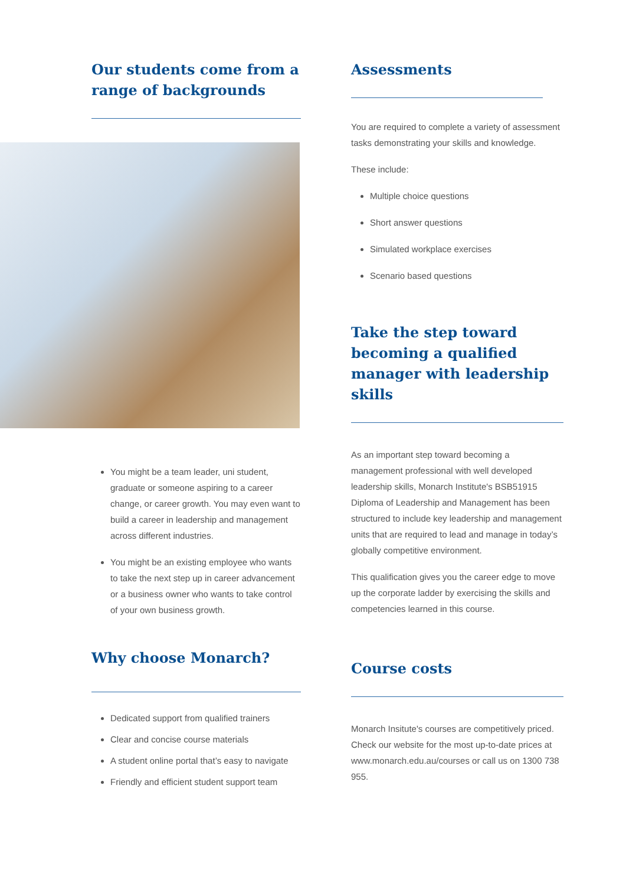Our students come from a range of backgrounds
You might be a team leader, uni student, graduate or someone aspiring to a career change, or career growth. You may even want to build a career in leadership and management across different industries.
You might be an existing employee who wants to take the next step up in career advancement or a business owner who wants to take control of your own business growth.
Why choose Monarch?
Dedicated support from qualified trainers
Clear and concise course materials
A student online portal that’s easy to navigate
Friendly and efficient student support team
Assessments
You are required to complete a variety of assessment tasks demonstrating your skills and knowledge.
These include:
Multiple choice questions
Short answer questions
Simulated workplace exercises
Scenario based questions
Take the step toward becoming a qualified manager with leadership skills
As an important step toward becoming a management professional with well developed leadership skills, Monarch Institute's BSB51915 Diploma of Leadership and Management has been structured to include key leadership and management units that are required to lead and manage in today’s globally competitive environment.
This qualification gives you the career edge to move up the corporate ladder by exercising the skills and competencies learned in this course.
Course costs
Monarch Insitute's courses are competitively priced. Check our website for the most up-to-date prices at www.monarch.edu.au/courses or call us on 1300 738 955.